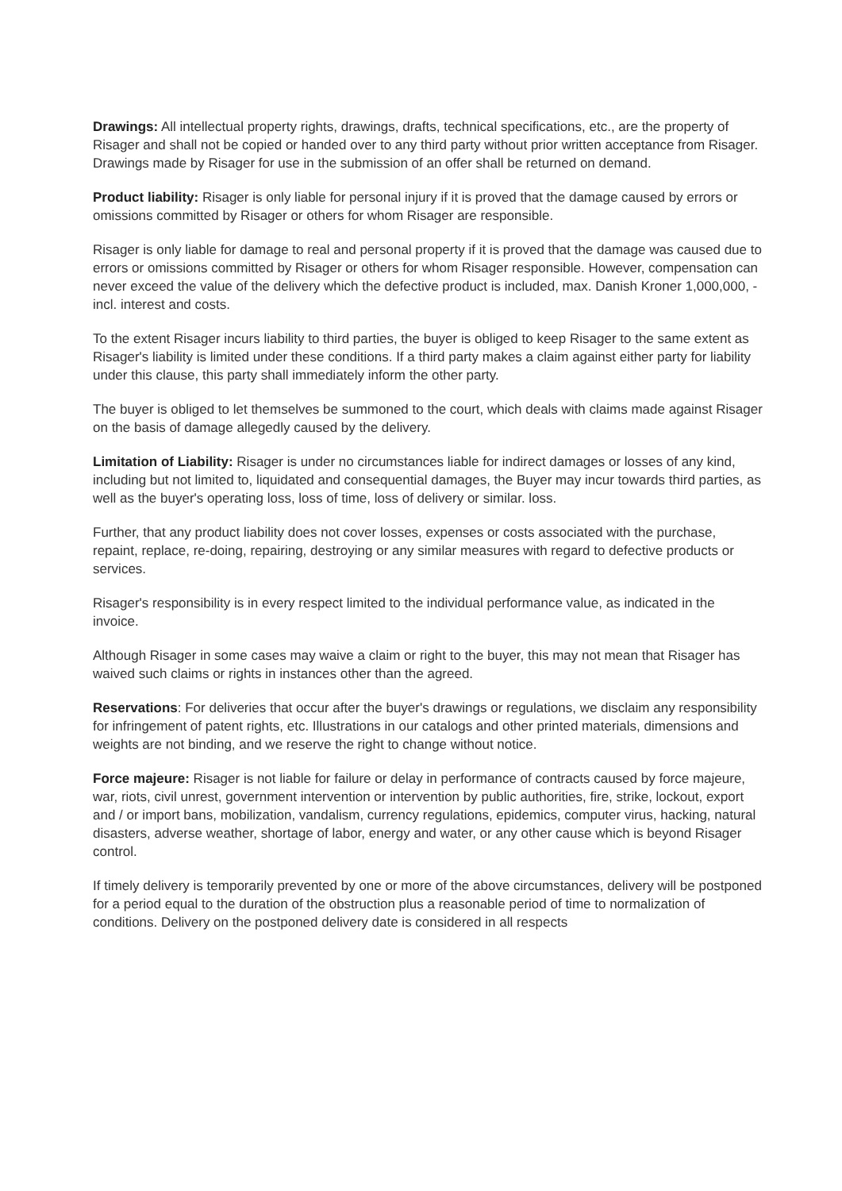Drawings: All intellectual property rights, drawings, drafts, technical specifications, etc., are the property of Risager and shall not be copied or handed over to any third party without prior written acceptance from Risager. Drawings made by Risager for use in the submission of an offer shall be returned on demand.
Product liability: Risager is only liable for personal injury if it is proved that the damage caused by errors or omissions committed by Risager or others for whom Risager are responsible.
Risager is only liable for damage to real and personal property if it is proved that the damage was caused due to errors or omissions committed by Risager or others for whom Risager responsible. However, compensation can never exceed the value of the delivery which the defective product is included, max. Danish Kroner 1,000,000, - incl. interest and costs.
To the extent Risager incurs liability to third parties, the buyer is obliged to keep Risager to the same extent as Risager's liability is limited under these conditions. If a third party makes a claim against either party for liability under this clause, this party shall immediately inform the other party.
The buyer is obliged to let themselves be summoned to the court, which deals with claims made against Risager on the basis of damage allegedly caused by the delivery.
Limitation of Liability: Risager is under no circumstances liable for indirect damages or losses of any kind, including but not limited to, liquidated and consequential damages, the Buyer may incur towards third parties, as well as the buyer's operating loss, loss of time, loss of delivery or similar. loss.
Further, that any product liability does not cover losses, expenses or costs associated with the purchase, repaint, replace, re-doing, repairing, destroying or any similar measures with regard to defective products or services.
Risager's responsibility is in every respect limited to the individual performance value, as indicated in the invoice.
Although Risager in some cases may waive a claim or right to the buyer, this may not mean that Risager has waived such claims or rights in instances other than the agreed.
Reservations: For deliveries that occur after the buyer's drawings or regulations, we disclaim any responsibility for infringement of patent rights, etc. Illustrations in our catalogs and other printed materials, dimensions and weights are not binding, and we reserve the right to change without notice.
Force majeure: Risager is not liable for failure or delay in performance of contracts caused by force majeure, war, riots, civil unrest, government intervention or intervention by public authorities, fire, strike, lockout, export and / or import bans, mobilization, vandalism, currency regulations, epidemics, computer virus, hacking, natural disasters, adverse weather, shortage of labor, energy and water, or any other cause which is beyond Risager control.
If timely delivery is temporarily prevented by one or more of the above circumstances, delivery will be postponed for a period equal to the duration of the obstruction plus a reasonable period of time to normalization of conditions. Delivery on the postponed delivery date is considered in all respects